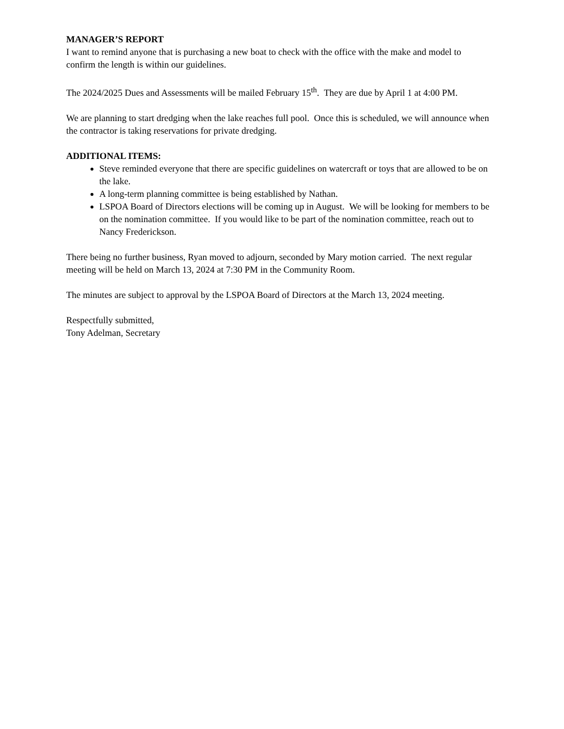MANAGER’S REPORT
I want to remind anyone that is purchasing a new boat to check with the office with the make and model to confirm the length is within our guidelines.
The 2024/2025 Dues and Assessments will be mailed February 15<sup>th</sup>. They are due by April 1 at 4:00 PM.
We are planning to start dredging when the lake reaches full pool. Once this is scheduled, we will announce when the contractor is taking reservations for private dredging.
ADDITIONAL ITEMS:
Steve reminded everyone that there are specific guidelines on watercraft or toys that are allowed to be on the lake.
A long-term planning committee is being established by Nathan.
LSPOA Board of Directors elections will be coming up in August. We will be looking for members to be on the nomination committee. If you would like to be part of the nomination committee, reach out to Nancy Frederickson.
There being no further business, Ryan moved to adjourn, seconded by Mary motion carried. The next regular meeting will be held on March 13, 2024 at 7:30 PM in the Community Room.
The minutes are subject to approval by the LSPOA Board of Directors at the March 13, 2024 meeting.
Respectfully submitted,
Tony Adelman, Secretary